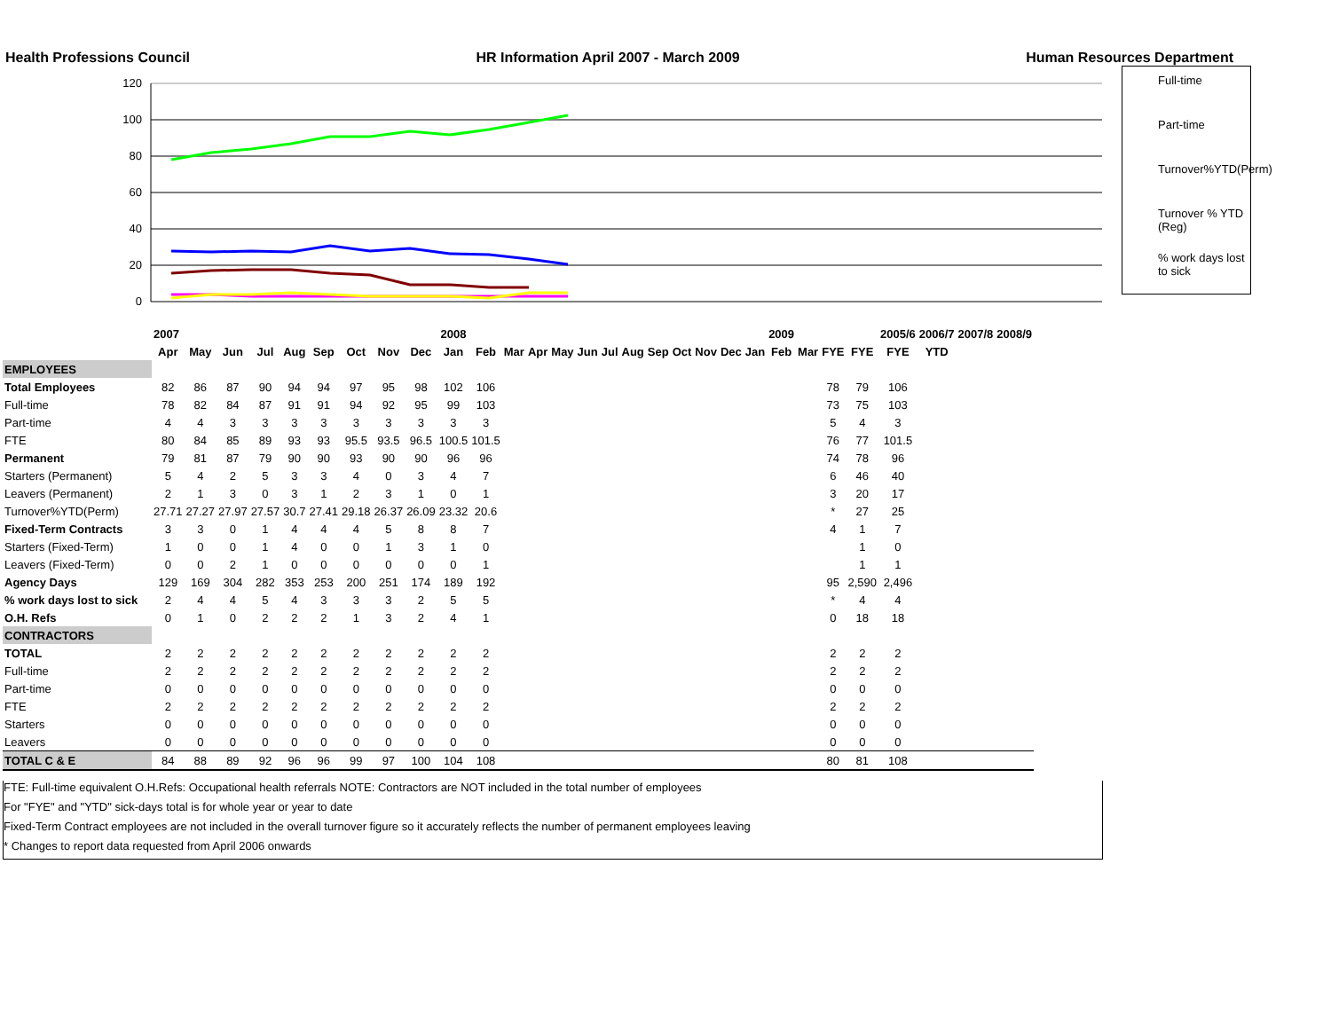Health Professions Council HR Information April 2007 - March 2009 Human Resources Department
120
100
80
60
40
20
0
Full-time
Part-time
Turnover%YTD(Perm)
Turnover % YTD (Reg)
% work days lost to sick
| | 2007 | | | | | | | | | 2008 | | | | | | | | | | | | | 2009 | | | | 2005/6 | 2006/7 | 2007/8 | 2008/9 |
| | Apr | May | Jun | Jul | Aug | Sep | Oct | Nov | Dec | Jan | Feb | Mar | Apr | May | Jun | Jul | Aug | Sep | Oct | Nov | Dec | Jan | Feb | Mar | FYE | FYE | FYE | YTD | | |
| EMPLOYEES | | | | | | | | | | | | | | | | | | | | | | | | | | | | | | |
| Total Employees | 82 | 86 | 87 | 90 | 94 | 94 | 97 | 95 | 98 | 102 | 106 | | | | | | | | | | | | | | 78 | 79 | 106 | | | |
| Full-time | 78 | 82 | 84 | 87 | 91 | 91 | 94 | 92 | 95 | 99 | 103 | | | | | | | | | | | | | | 73 | 75 | 103 | | | |
| Part-time | 4 | 4 | 3 | 3 | 3 | 3 | 3 | 3 | 3 | 3 | 3 | | | | | | | | | | | | | | 5 | 4 | 3 | | | |
| FTE | 80 | 84 | 85 | 89 | 93 | 93 | 95.5 | 93.5 | 96.5 | 100.5 | 101.5 | | | | | | | | | | | | | | 76 | 77 | 101.5 | | | |
| Permanent | 79 | 81 | 87 | 79 | 90 | 90 | 93 | 90 | 90 | 96 | 96 | | | | | | | | | | | | | | 74 | 78 | 96 | | | |
| Starters (Permanent) | 5 | 4 | 2 | 5 | 3 | 3 | 4 | 0 | 3 | 4 | 7 | | | | | | | | | | | | | | 6 | 46 | 40 | | | |
| Leavers (Permanent) | 2 | 1 | 3 | 0 | 3 | 1 | 2 | 3 | 1 | 0 | 1 | | | | | | | | | | | | | | 3 | 20 | 17 | | | |
| Turnover%YTD(Perm) | 27.71 | 27.27 | 27.97 | 27.57 | 30.7 | 27.41 | 29.18 | 26.37 | 26.09 | 23.32 | 20.6 | | | | | | | | | | | | | | * | 27 | 25 | | | |
| Fixed-Term Contracts | 3 | 3 | 0 | 1 | 4 | 4 | 4 | 5 | 8 | 8 | 7 | | | | | | | | | | | | | | 4 | 1 | 7 | | | |
| Starters (Fixed-Term) | 1 | 0 | 0 | 1 | 4 | 0 | 0 | 1 | 3 | 1 | 0 | | | | | | | | | | | | | | | 1 | 0 | | | |
| Leavers (Fixed-Term) | 0 | 0 | 2 | 1 | 0 | 0 | 0 | 0 | 0 | 0 | 1 | | | | | | | | | | | | | | | 1 | 1 | | | |
| Agency Days | 129 | 169 | 304 | 282 | 353 | 253 | 200 | 251 | 174 | 189 | 192 | | | | | | | | | | | | | | 95 | 2,590 | 2,496 | | | |
| % work days lost to sick | 2 | 4 | 4 | 5 | 4 | 3 | 3 | 3 | 2 | 5 | 5 | | | | | | | | | | | | | | * | 4 | 4 | | | |
| O.H. Refs | 0 | 1 | 0 | 2 | 2 | 2 | 1 | 3 | 2 | 4 | 1 | | | | | | | | | | | | | | 0 | 18 | 18 | | | |
| CONTRACTORS | | | | | | | | | | | | | | | | | | | | | | | | | | | | | | |
| TOTAL | 2 | 2 | 2 | 2 | 2 | 2 | 2 | 2 | 2 | 2 | 2 | | | | | | | | | | | | | | 2 | 2 | 2 | | | |
| Full-time | 2 | 2 | 2 | 2 | 2 | 2 | 2 | 2 | 2 | 2 | 2 | | | | | | | | | | | | | | 2 | 2 | 2 | | | |
| Part-time | 0 | 0 | 0 | 0 | 0 | 0 | 0 | 0 | 0 | 0 | 0 | | | | | | | | | | | | | | 0 | 0 | 0 | | | |
| FTE | 2 | 2 | 2 | 2 | 2 | 2 | 2 | 2 | 2 | 2 | 2 | | | | | | | | | | | | | | 2 | 2 | 2 | | | |
| Starters | 0 | 0 | 0 | 0 | 0 | 0 | 0 | 0 | 0 | 0 | 0 | | | | | | | | | | | | | | 0 | 0 | 0 | | | |
| Leavers | 0 | 0 | 0 | 0 | 0 | 0 | 0 | 0 | 0 | 0 | 0 | | | | | | | | | | | | | | 0 | 0 | 0 | | | |
| TOTAL C & E | 84 | 88 | 89 | 92 | 96 | 96 | 99 | 97 | 100 | 104 | 108 | | | | | | | | | | | | | | 80 | 81 | 108 | | | |
FTE: Full-time equivalent O.H.Refs: Occupational health referrals NOTE: Contractors are NOT included in the total number of employees
For "FYE" and "YTD" sick-days total is for whole year or year to date
Fixed-Term Contract employees are not included in the overall turnover figure so it accurately reflects the number of permanent employees leaving
* Changes to report data requested from April 2006 onwards